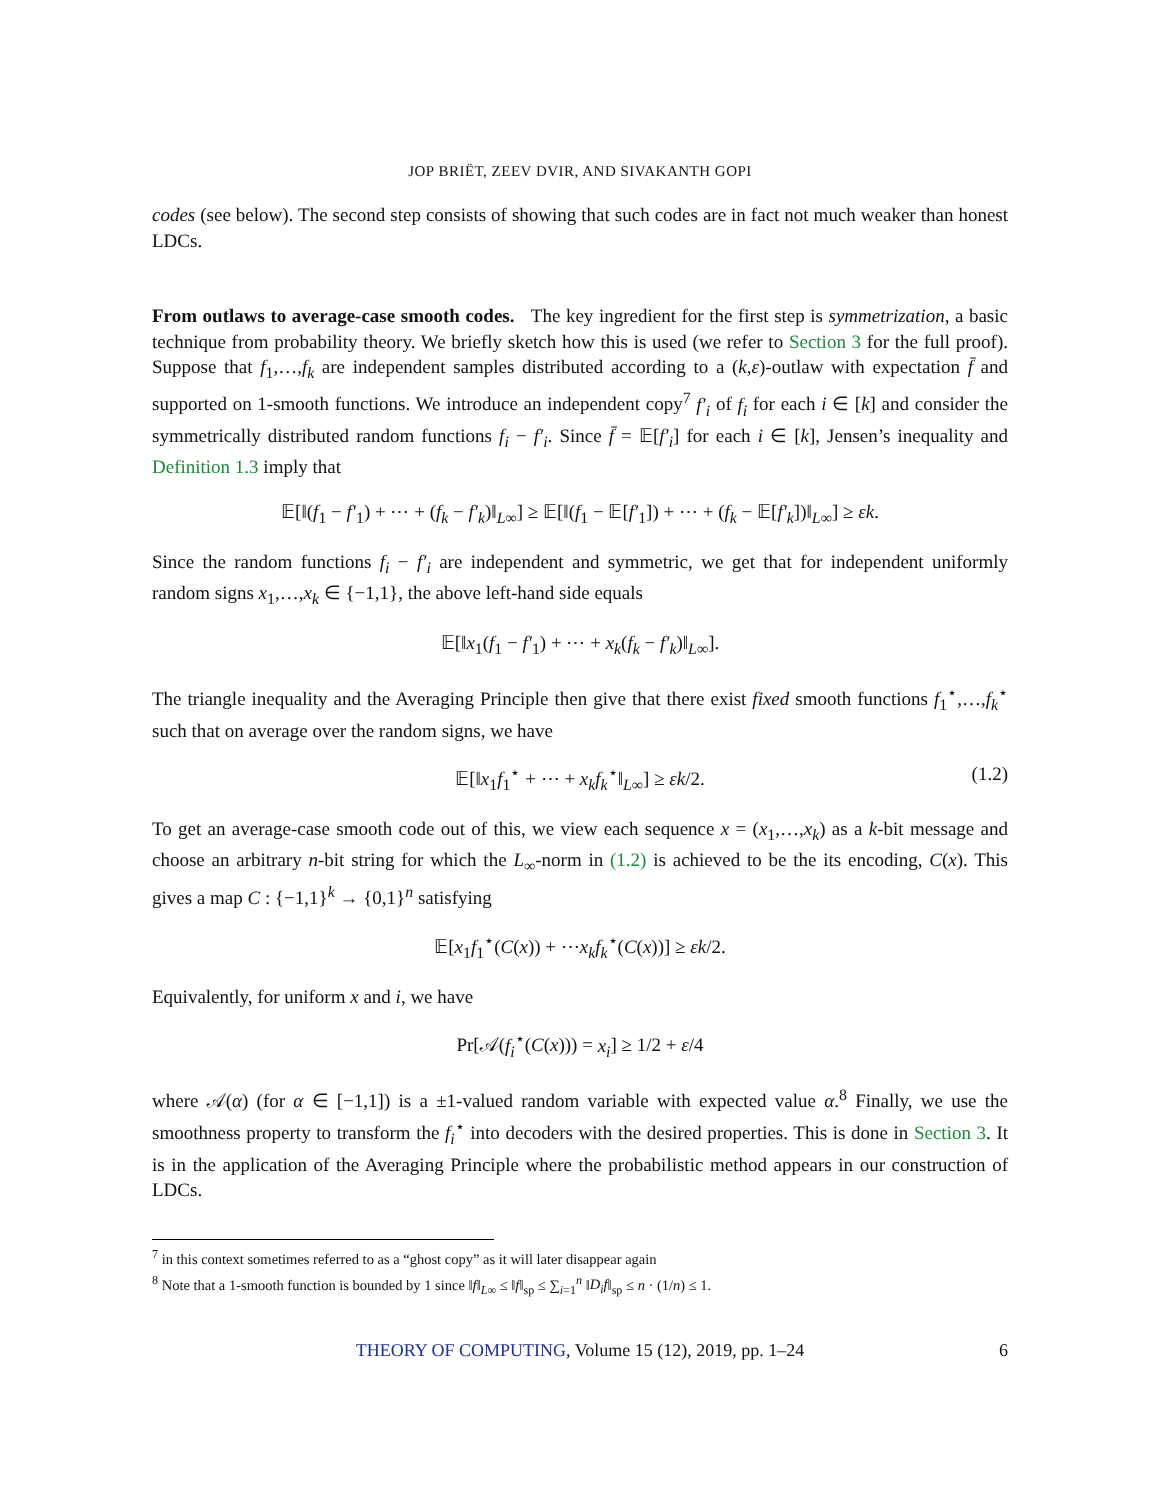JOP BRIËT, ZEEV DVIR, AND SIVAKANTH GOPI
codes (see below). The second step consists of showing that such codes are in fact not much weaker than honest LDCs.
From outlaws to average-case smooth codes. The key ingredient for the first step is symmetrization, a basic technique from probability theory. We briefly sketch how this is used (we refer to Section 3 for the full proof). Suppose that f<sub>1</sub>,…,f<sub>k</sub> are independent samples distributed according to a (k,ε)-outlaw with expectation f̄ and supported on 1-smooth functions. We introduce an independent copy<sup>7</sup> f′<sub>i</sub> of f<sub>i</sub> for each i ∈ [k] and consider the symmetrically distributed random functions f<sub>i</sub> − f′<sub>i</sub>. Since f̄ = 𝔼[f′<sub>i</sub>] for each i ∈ [k], Jensen’s inequality and Definition 1.3 imply that
𝔼[‖(f<sub>1</sub> − f′<sub>1</sub>) + ⋯ + (f<sub>k</sub> − f′<sub>k</sub>)‖<sub>L∞</sub>] ≥ 𝔼[‖(f<sub>1</sub> − 𝔼[f′<sub>1</sub>]) + ⋯ + (f<sub>k</sub> − 𝔼[f′<sub>k</sub>])‖<sub>L∞</sub>] ≥ εk.
Since the random functions f<sub>i</sub> − f′<sub>i</sub> are independent and symmetric, we get that for independent uniformly random signs x<sub>1</sub>,…,x<sub>k</sub> ∈ {−1,1}, the above left-hand side equals
𝔼[‖x<sub>1</sub>(f<sub>1</sub> − f′<sub>1</sub>) + ⋯ + x<sub>k</sub>(f<sub>k</sub> − f′<sub>k</sub>)‖<sub>L∞</sub>].
The triangle inequality and the Averaging Principle then give that there exist fixed smooth functions f<sub>1</sub><sup>⋆</sup>,…,f<sub>k</sub><sup>⋆</sup> such that on average over the random signs, we have
𝔼[‖x<sub>1</sub>f<sub>1</sub><sup>⋆</sup> + ⋯ + x<sub>k</sub>f<sub>k</sub><sup>⋆</sup>‖<sub>L∞</sub>] ≥ εk/2. (1.2)
To get an average-case smooth code out of this, we view each sequence x = (x<sub>1</sub>,…,x<sub>k</sub>) as a k-bit message and choose an arbitrary n-bit string for which the L<sub>∞</sub>-norm in (1.2) is achieved to be the its encoding, C(x). This gives a map C : {−1,1}<sup>k</sup> → {0,1}<sup>n</sup> satisfying
𝔼[x<sub>1</sub>f<sub>1</sub><sup>⋆</sup>(C(x)) + ⋯x<sub>k</sub>f<sub>k</sub><sup>⋆</sup>(C(x))] ≥ εk/2.
Equivalently, for uniform x and i, we have
Pr[𝒜(f<sub>i</sub><sup>⋆</sup>(C(x))) = x<sub>i</sub>] ≥ 1/2 + ε/4
where 𝒜(α) (for α ∈ [−1,1]) is a ±1-valued random variable with expected value α.<sup>8</sup> Finally, we use the smoothness property to transform the f<sub>i</sub><sup>⋆</sup> into decoders with the desired properties. This is done in Section 3. It is in the application of the Averaging Principle where the probabilistic method appears in our construction of LDCs.
<sup>7</sup> in this context sometimes referred to as a “ghost copy” as it will later disappear again
<sup>8</sup> Note that a 1-smooth function is bounded by 1 since ‖f‖<sub>L∞</sub> ≤ ‖f‖<sub>sp</sub> ≤ ∑<sub>i=1</sub><sup>n</sup> ‖D<sub>i</sub>f‖<sub>sp</sub> ≤ n · (1/n) ≤ 1.
THEORY OF COMPUTING, Volume 15 (12), 2019, pp. 1–24 6